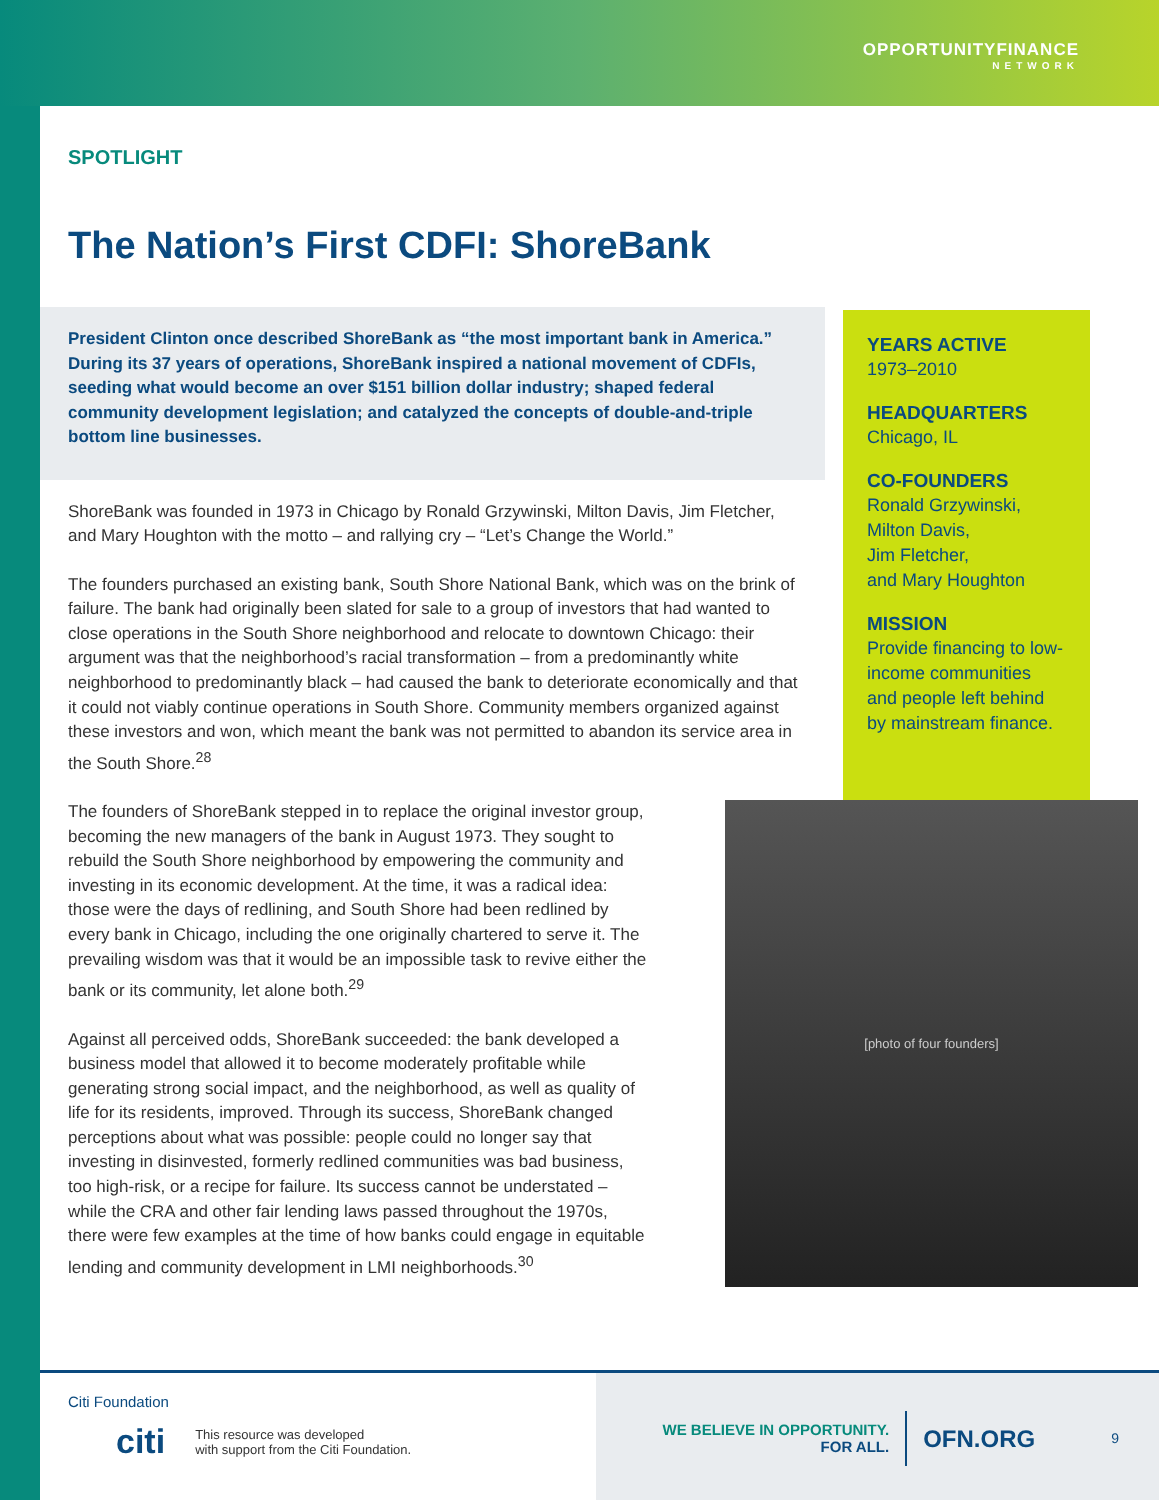OPPORTUNITYFINANCE
NETWORK
SPOTLIGHT
The Nation’s First CDFI: ShoreBank
President Clinton once described ShoreBank as “the most important bank in America.” During its 37 years of operations, ShoreBank inspired a national movement of CDFIs, seeding what would become an over $151 billion dollar industry; shaped federal community development legislation; and catalyzed the concepts of double-and-triple bottom line businesses.
YEARS ACTIVE
1973–2010
HEADQUARTERS
Chicago, IL
CO-FOUNDERS
Ronald Grzywinski,
Milton Davis,
Jim Fletcher,
and Mary Houghton
MISSION
Provide financing to low-income communities and people left behind by mainstream finance.
ShoreBank was founded in 1973 in Chicago by Ronald Grzywinski, Milton Davis, Jim Fletcher, and Mary Houghton with the motto – and rallying cry – “Let’s Change the World.”
The founders purchased an existing bank, South Shore National Bank, which was on the brink of failure. The bank had originally been slated for sale to a group of investors that had wanted to close operations in the South Shore neighborhood and relocate to downtown Chicago: their argument was that the neighborhood’s racial transformation – from a predominantly white neighborhood to predominantly black – had caused the bank to deteriorate economically and that it could not viably continue operations in South Shore. Community members organized against these investors and won, which meant the bank was not permitted to abandon its service area in the South Shore.<sup>28</sup>
[photo of four founders]
The founders of ShoreBank stepped in to replace the original investor group, becoming the new managers of the bank in August 1973. They sought to rebuild the South Shore neighborhood by empowering the community and investing in its economic development. At the time, it was a radical idea: those were the days of redlining, and South Shore had been redlined by every bank in Chicago, including the one originally chartered to serve it. The prevailing wisdom was that it would be an impossible task to revive either the bank or its community, let alone both.<sup>29</sup>
Against all perceived odds, ShoreBank succeeded: the bank developed a business model that allowed it to become moderately profitable while generating strong social impact, and the neighborhood, as well as quality of life for its residents, improved. Through its success, ShoreBank changed perceptions about what was possible: people could no longer say that investing in disinvested, formerly redlined communities was bad business, too high-risk, or a recipe for failure. Its success cannot be understated – while the CRA and other fair lending laws passed throughout the 1970s, there were few examples at the time of how banks could engage in equitable lending and community development in LMI neighborhoods.<sup>30</sup>
Citi Foundation
citi This resource was developed
with support from the Citi Foundation.
WE BELIEVE IN OPPORTUNITY.
FOR ALL.
OFN.ORG
9